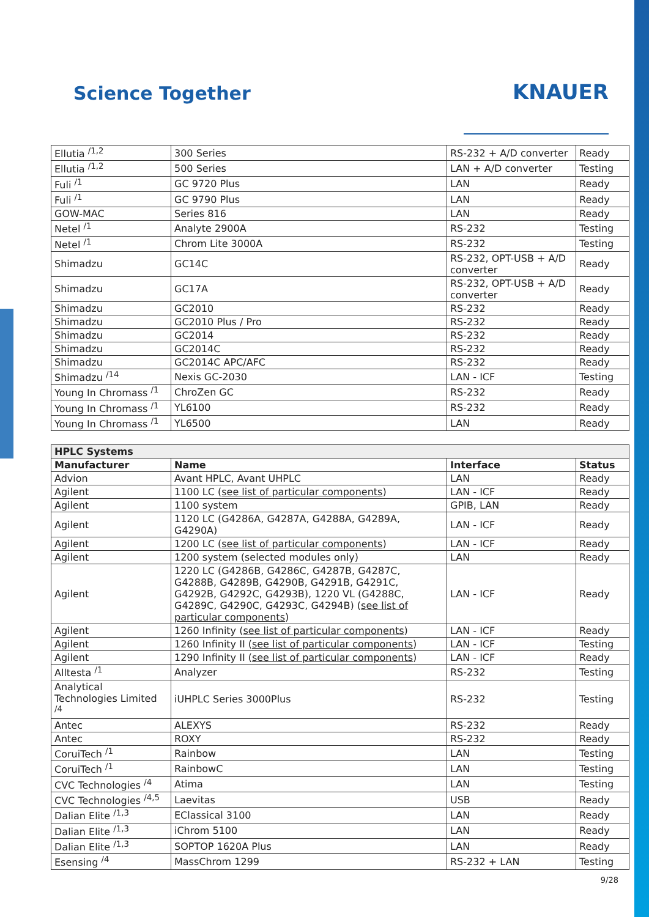Science Together
KNAUER
| Ellutia <sup>/1,2</sup> | 300 Series | RS-232 + A/D converter | Ready |
| Ellutia <sup>/1,2</sup> | 500 Series | LAN + A/D converter | Testing |
| Fuli <sup>/1</sup> | GC 9720 Plus | LAN | Ready |
| Fuli <sup>/1</sup> | GC 9790 Plus | LAN | Ready |
| GOW-MAC | Series 816 | LAN | Ready |
| Netel <sup>/1</sup> | Analyte 2900A | RS-232 | Testing |
| Netel <sup>/1</sup> | Chrom Lite 3000A | RS-232 | Testing |
| Shimadzu | GC14C | RS-232, OPT-USB + A/D converter | Ready |
| Shimadzu | GC17A | RS-232, OPT-USB + A/D converter | Ready |
| Shimadzu | GC2010 | RS-232 | Ready |
| Shimadzu | GC2010 Plus / Pro | RS-232 | Ready |
| Shimadzu | GC2014 | RS-232 | Ready |
| Shimadzu | GC2014C | RS-232 | Ready |
| Shimadzu | GC2014C APC/AFC | RS-232 | Ready |
| Shimadzu <sup>/14</sup> | Nexis GC-2030 | LAN - ICF | Testing |
| Young In Chromass <sup>/1</sup> | ChroZen GC | RS-232 | Ready |
| Young In Chromass <sup>/1</sup> | YL6100 | RS-232 | Ready |
| Young In Chromass <sup>/1</sup> | YL6500 | LAN | Ready |
| HPLC Systems | | | |
| --- | --- | --- | --- |
| Manufacturer | Name | Interface | Status |
| Advion | Avant HPLC, Avant UHPLC | LAN | Ready |
| Agilent | 1100 LC ( see list of particular components ) | LAN - ICF | Ready |
| Agilent | 1100 system | GPIB, LAN | Ready |
| Agilent | 1120 LC (G4286A, G4287A, G4288A, G4289A, G4290A) | LAN - ICF | Ready |
| Agilent | 1200 LC ( see list of particular components ) | LAN - ICF | Ready |
| Agilent | 1200 system (selected modules only) | LAN | Ready |
| Agilent | 1220 LC (G4286B, G4286C, G4287B, G4287C, G4288B, G4289B, G4290B, G4291B, G4291C, G4292B, G4292C, G4293B), 1220 VL (G4288C, G4289C, G4290C, G4293C, G4294B) ( see list of particular components ) | LAN - ICF | Ready |
| Agilent | 1260 Infinity ( see list of particular components ) | LAN - ICF | Ready |
| Agilent | 1260 Infinity II ( see list of particular components ) | LAN - ICF | Testing |
| Agilent | 1290 Infinity II ( see list of particular components ) | LAN - ICF | Ready |
| Alltesta <sup>/1</sup> | Analyzer | RS-232 | Testing |
| Analytical Technologies Limited <sup>/4</sup> | iUHPLC Series 3000Plus | RS-232 | Testing |
| Antec | ALEXYS | RS-232 | Ready |
| Antec | ROXY | RS-232 | Ready |
| CoruiTech <sup>/1</sup> | Rainbow | LAN | Testing |
| CoruiTech <sup>/1</sup> | RainbowC | LAN | Testing |
| CVC Technologies <sup>/4</sup> | Atima | LAN | Testing |
| CVC Technologies <sup>/4,5</sup> | Laevitas | USB | Ready |
| Dalian Elite <sup>/1,3</sup> | EClassical 3100 | LAN | Ready |
| Dalian Elite <sup>/1,3</sup> | iChrom 5100 | LAN | Ready |
| Dalian Elite <sup>/1,3</sup> | SOPTOP 1620A Plus | LAN | Ready |
| Esensing <sup>/4</sup> | MassChrom 1299 | RS-232 + LAN | Testing |
9/28